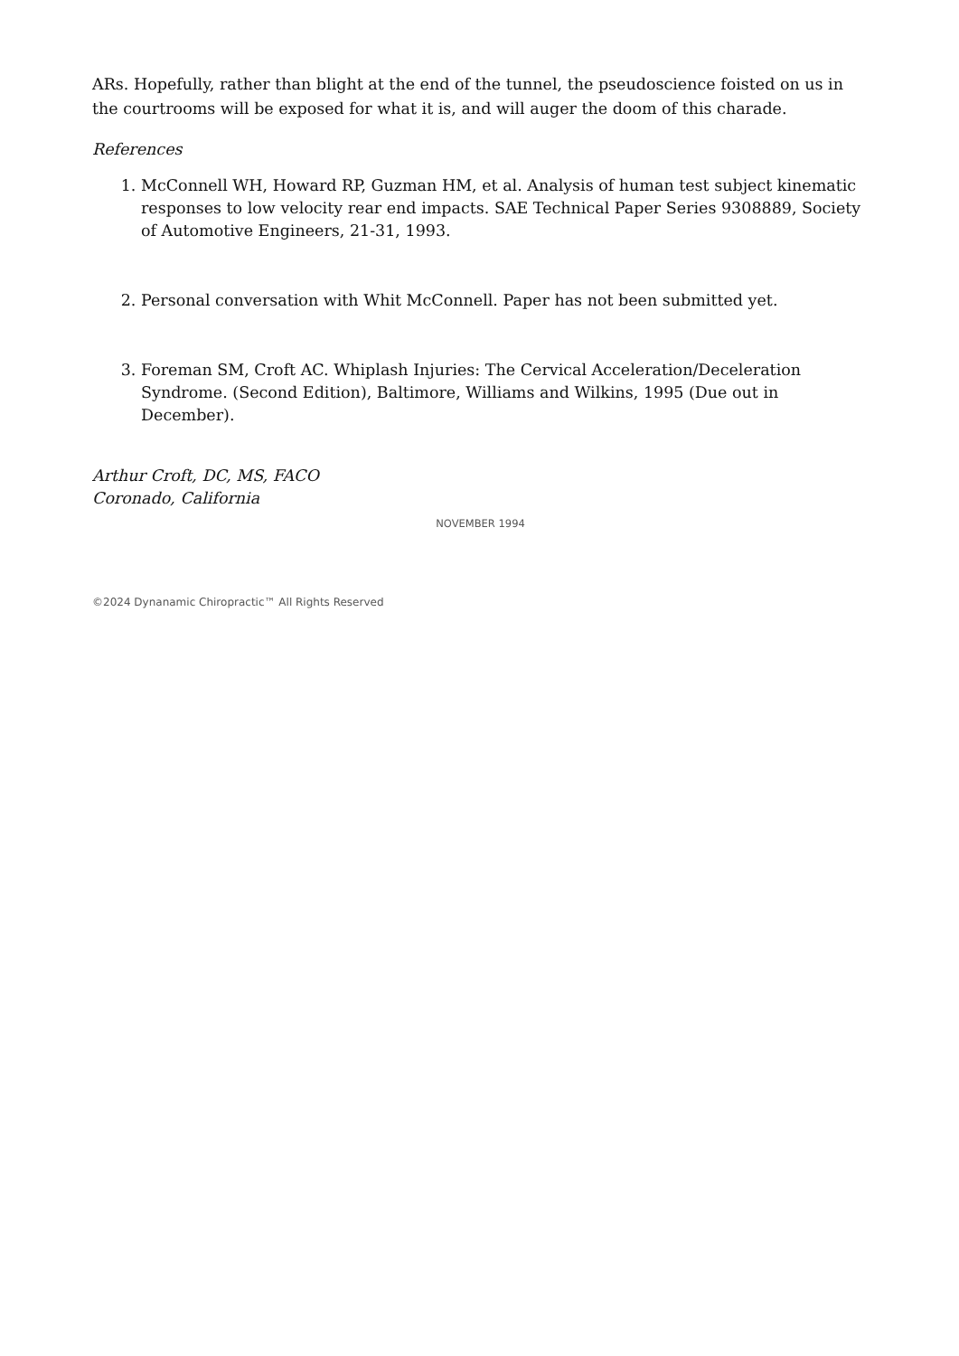ARs. Hopefully, rather than blight at the end of the tunnel, the pseudoscience foisted on us in the courtrooms will be exposed for what it is, and will auger the doom of this charade.
References
1. McConnell WH, Howard RP, Guzman HM, et al. Analysis of human test subject kinematic responses to low velocity rear end impacts. SAE Technical Paper Series 9308889, Society of Automotive Engineers, 21-31, 1993.
2. Personal conversation with Whit McConnell. Paper has not been submitted yet.
3. Foreman SM, Croft AC. Whiplash Injuries: The Cervical Acceleration/Deceleration Syndrome. (Second Edition), Baltimore, Williams and Wilkins, 1995 (Due out in December).
Arthur Croft, DC, MS, FACO
Coronado, California
NOVEMBER 1994
©2024 Dynanamic Chiropractic™ All Rights Reserved